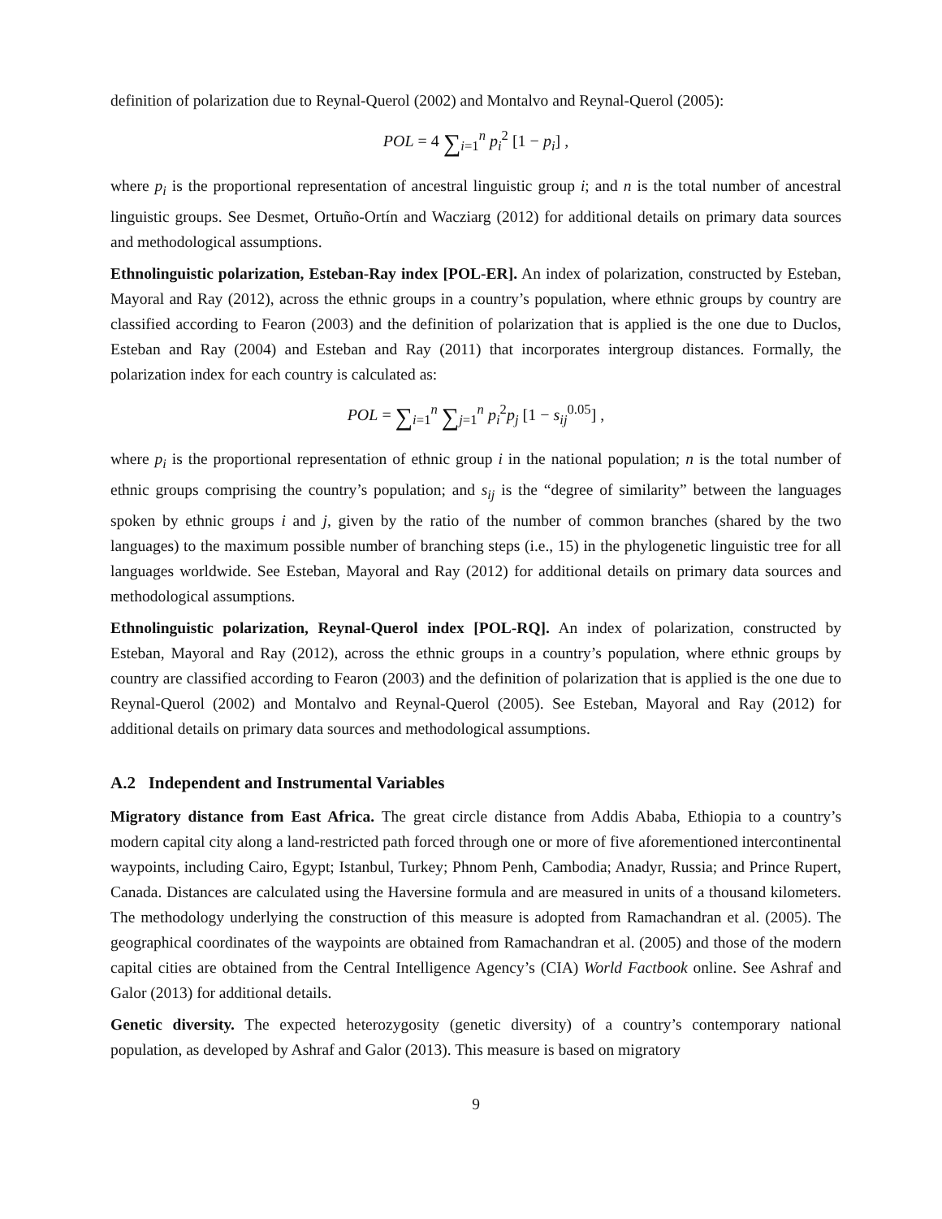definition of polarization due to Reynal-Querol (2002) and Montalvo and Reynal-Querol (2005):
POL = 4 ∑<sub>i=1</sub><sup>n</sup> p<sub>i</sub><sup>2</sup> [1 − p<sub>i</sub>] ,
where p<sub>i</sub> is the proportional representation of ancestral linguistic group i; and n is the total number of ancestral linguistic groups. See Desmet, Ortuño-Ortín and Wacziarg (2012) for additional details on primary data sources and methodological assumptions.
Ethnolinguistic polarization, Esteban-Ray index [POL-ER]. An index of polarization, constructed by Esteban, Mayoral and Ray (2012), across the ethnic groups in a country’s population, where ethnic groups by country are classified according to Fearon (2003) and the definition of polarization that is applied is the one due to Duclos, Esteban and Ray (2004) and Esteban and Ray (2011) that incorporates intergroup distances. Formally, the polarization index for each country is calculated as:
POL = ∑<sub>i=1</sub><sup>n</sup> ∑<sub>j=1</sub><sup>n</sup> p<sub>i</sub><sup>2</sup>p<sub>j</sub> [1 − s<sub>ij</sub><sup>0.05</sup>] ,
where p<sub>i</sub> is the proportional representation of ethnic group i in the national population; n is the total number of ethnic groups comprising the country’s population; and s<sub>ij</sub> is the “degree of similarity” between the languages spoken by ethnic groups i and j, given by the ratio of the number of common branches (shared by the two languages) to the maximum possible number of branching steps (i.e., 15) in the phylogenetic linguistic tree for all languages worldwide. See Esteban, Mayoral and Ray (2012) for additional details on primary data sources and methodological assumptions.
Ethnolinguistic polarization, Reynal-Querol index [POL-RQ]. An index of polarization, constructed by Esteban, Mayoral and Ray (2012), across the ethnic groups in a country’s population, where ethnic groups by country are classified according to Fearon (2003) and the definition of polarization that is applied is the one due to Reynal-Querol (2002) and Montalvo and Reynal-Querol (2005). See Esteban, Mayoral and Ray (2012) for additional details on primary data sources and methodological assumptions.
A.2 Independent and Instrumental Variables
Migratory distance from East Africa. The great circle distance from Addis Ababa, Ethiopia to a country’s modern capital city along a land-restricted path forced through one or more of five aforementioned intercontinental waypoints, including Cairo, Egypt; Istanbul, Turkey; Phnom Penh, Cambodia; Anadyr, Russia; and Prince Rupert, Canada. Distances are calculated using the Haversine formula and are measured in units of a thousand kilometers. The methodology underlying the construction of this measure is adopted from Ramachandran et al. (2005). The geographical coordinates of the waypoints are obtained from Ramachandran et al. (2005) and those of the modern capital cities are obtained from the Central Intelligence Agency’s (CIA) World Factbook online. See Ashraf and Galor (2013) for additional details.
Genetic diversity. The expected heterozygosity (genetic diversity) of a country’s contemporary national population, as developed by Ashraf and Galor (2013). This measure is based on migratory
9